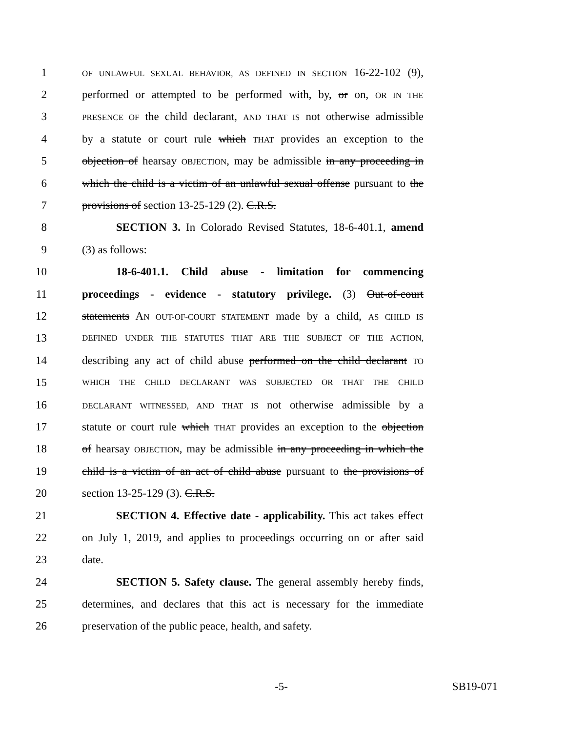1 OF UNLAWFUL SEXUAL BEHAVIOR, AS DEFINED IN SECTION 16-22-102 (9),
2 performed or attempted to be performed with, by, or on, OR IN THE
3 PRESENCE OF the child declarant, AND THAT IS not otherwise admissible
4 by a statute or court rule which THAT provides an exception to the
5 objection of hearsay OBJECTION, may be admissible in any proceeding in
6 which the child is a victim of an unlawful sexual offense pursuant to the
7 provisions of section 13-25-129 (2). C.R.S.
8 SECTION 3. In Colorado Revised Statutes, 18-6-401.1, amend
9 (3) as follows:
10 18-6-401.1. Child abuse - limitation for commencing
11 proceedings - evidence - statutory privilege. (3) Out-of-court
12 statements AN OUT-OF-COURT STATEMENT made by a child, AS CHILD IS
13 DEFINED UNDER THE STATUTES THAT ARE THE SUBJECT OF THE ACTION,
14 describing any act of child abuse performed on the child declarant TO
15 WHICH THE CHILD DECLARANT WAS SUBJECTED OR THAT THE CHILD
16 DECLARANT WITNESSED, AND THAT IS not otherwise admissible by a
17 statute or court rule which THAT provides an exception to the objection
18 of hearsay OBJECTION, may be admissible in any proceeding in which the
19 child is a victim of an act of child abuse pursuant to the provisions of
20 section 13-25-129 (3). C.R.S.
21 SECTION 4. Effective date - applicability. This act takes effect
22 on July 1, 2019, and applies to proceedings occurring on or after said
23 date.
24 SECTION 5. Safety clause. The general assembly hereby finds,
25 determines, and declares that this act is necessary for the immediate
26 preservation of the public peace, health, and safety.
-5- SB19-071